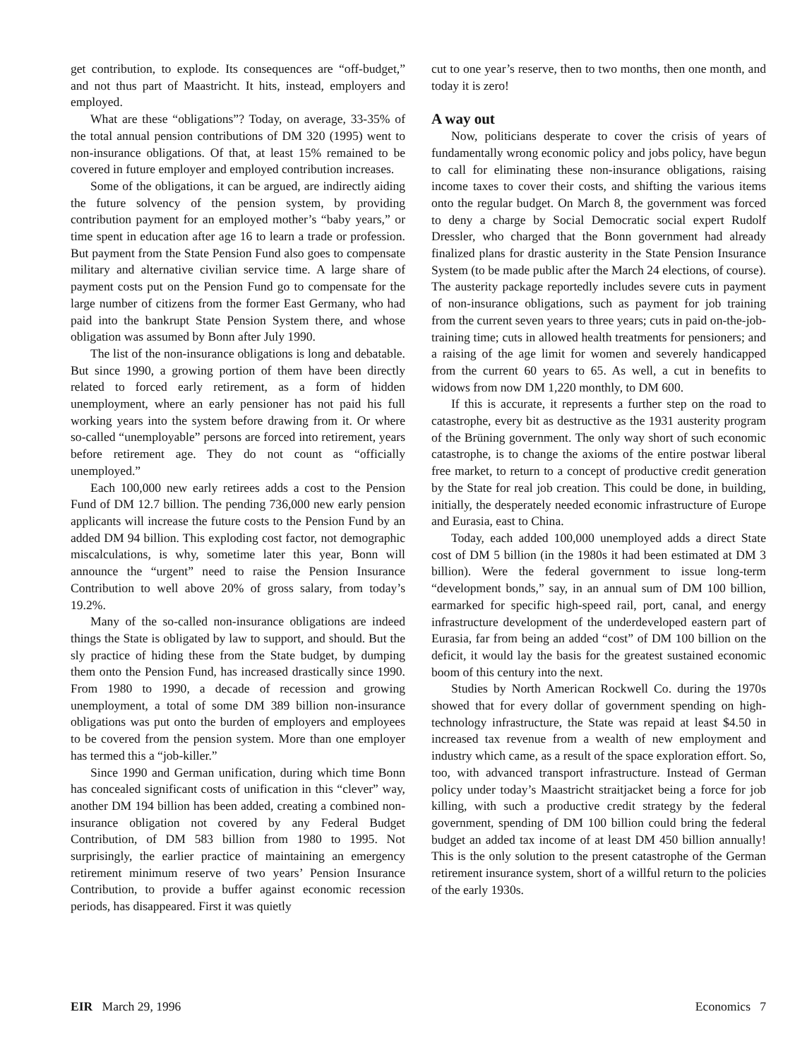get contribution, to explode. Its consequences are “off-budget,” and not thus part of Maastricht. It hits, instead, employers and employed.
What are these “obligations”? Today, on average, 33-35% of the total annual pension contributions of DM 320 (1995) went to non-insurance obligations. Of that, at least 15% remained to be covered in future employer and employed contribution increases.
Some of the obligations, it can be argued, are indirectly aiding the future solvency of the pension system, by providing contribution payment for an employed mother’s “baby years,” or time spent in education after age 16 to learn a trade or profession. But payment from the State Pension Fund also goes to compensate military and alternative civilian service time. A large share of payment costs put on the Pension Fund go to compensate for the large number of citizens from the former East Germany, who had paid into the bankrupt State Pension System there, and whose obligation was assumed by Bonn after July 1990.
The list of the non-insurance obligations is long and debatable. But since 1990, a growing portion of them have been directly related to forced early retirement, as a form of hidden unemployment, where an early pensioner has not paid his full working years into the system before drawing from it. Or where so-called “unemployable” persons are forced into retirement, years before retirement age. They do not count as “officially unemployed.”
Each 100,000 new early retirees adds a cost to the Pension Fund of DM 12.7 billion. The pending 736,000 new early pension applicants will increase the future costs to the Pension Fund by an added DM 94 billion. This exploding cost factor, not demographic miscalculations, is why, sometime later this year, Bonn will announce the “urgent” need to raise the Pension Insurance Contribution to well above 20% of gross salary, from today’s 19.2%.
Many of the so-called non-insurance obligations are indeed things the State is obligated by law to support, and should. But the sly practice of hiding these from the State budget, by dumping them onto the Pension Fund, has increased drastically since 1990. From 1980 to 1990, a decade of recession and growing unemployment, a total of some DM 389 billion non-insurance obligations was put onto the burden of employers and employees to be covered from the pension system. More than one employer has termed this a “job-killer.”
Since 1990 and German unification, during which time Bonn has concealed significant costs of unification in this “clever” way, another DM 194 billion has been added, creating a combined non-insurance obligation not covered by any Federal Budget Contribution, of DM 583 billion from 1980 to 1995. Not surprisingly, the earlier practice of maintaining an emergency retirement minimum reserve of two years’ Pension Insurance Contribution, to provide a buffer against economic recession periods, has disappeared. First it was quietly
cut to one year’s reserve, then to two months, then one month, and today it is zero!
A way out
Now, politicians desperate to cover the crisis of years of fundamentally wrong economic policy and jobs policy, have begun to call for eliminating these non-insurance obligations, raising income taxes to cover their costs, and shifting the various items onto the regular budget. On March 8, the government was forced to deny a charge by Social Democratic social expert Rudolf Dressler, who charged that the Bonn government had already finalized plans for drastic austerity in the State Pension Insurance System (to be made public after the March 24 elections, of course). The austerity package reportedly includes severe cuts in payment of non-insurance obligations, such as payment for job training from the current seven years to three years; cuts in paid on-the-job-training time; cuts in allowed health treatments for pensioners; and a raising of the age limit for women and severely handicapped from the current 60 years to 65. As well, a cut in benefits to widows from now DM 1,220 monthly, to DM 600.
If this is accurate, it represents a further step on the road to catastrophe, every bit as destructive as the 1931 austerity program of the Brüning government. The only way short of such economic catastrophe, is to change the axioms of the entire postwar liberal free market, to return to a concept of productive credit generation by the State for real job creation. This could be done, in building, initially, the desperately needed economic infrastructure of Europe and Eurasia, east to China.
Today, each added 100,000 unemployed adds a direct State cost of DM 5 billion (in the 1980s it had been estimated at DM 3 billion). Were the federal government to issue long-term “development bonds,” say, in an annual sum of DM 100 billion, earmarked for specific high-speed rail, port, canal, and energy infrastructure development of the underdeveloped eastern part of Eurasia, far from being an added “cost” of DM 100 billion on the deficit, it would lay the basis for the greatest sustained economic boom of this century into the next.
Studies by North American Rockwell Co. during the 1970s showed that for every dollar of government spending on high-technology infrastructure, the State was repaid at least $4.50 in increased tax revenue from a wealth of new employment and industry which came, as a result of the space exploration effort. So, too, with advanced transport infrastructure. Instead of German policy under today’s Maastricht straitjacket being a force for job killing, with such a productive credit strategy by the federal government, spending of DM 100 billion could bring the federal budget an added tax income of at least DM 450 billion annually! This is the only solution to the present catastrophe of the German retirement insurance system, short of a willful return to the policies of the early 1930s.
EIR March 29, 1996 Economics 7